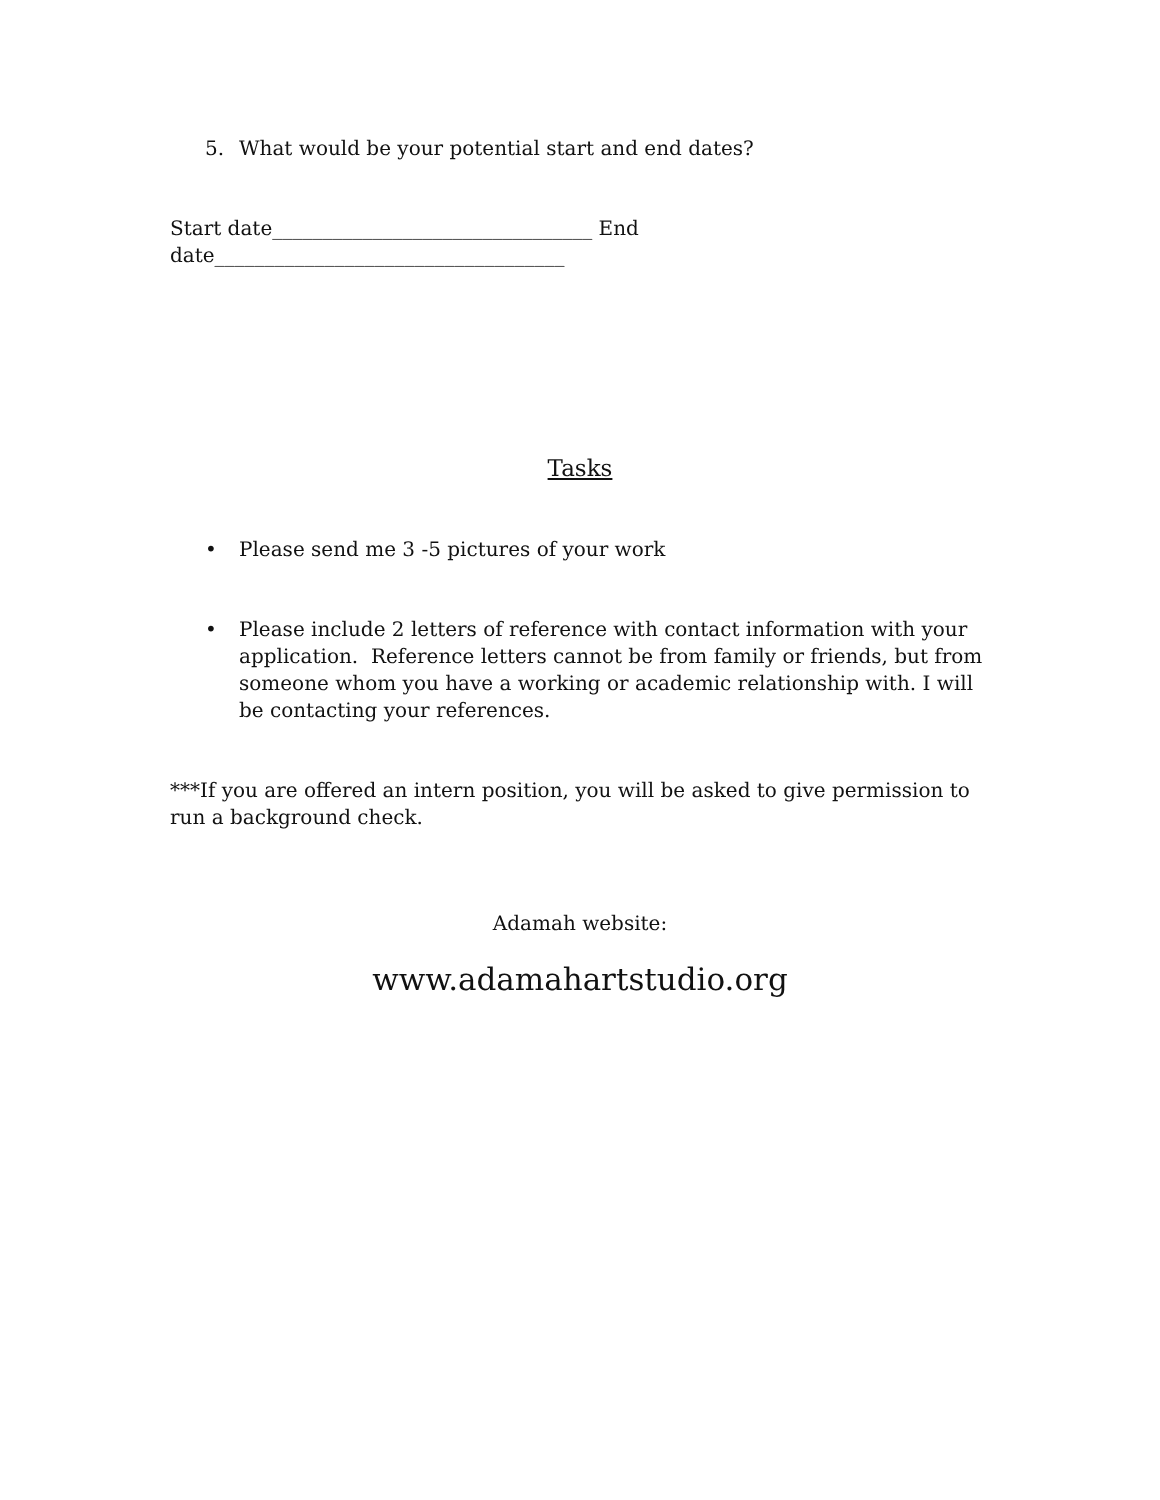5. What would be your potential start and end dates?
Start date________________________________ End date___________________________________
Tasks
• Please send me 3 -5 pictures of your work
• Please include 2 letters of reference with contact information with your application. Reference letters cannot be from family or friends, but from someone whom you have a working or academic relationship with. I will be contacting your references.
***If you are offered an intern position, you will be asked to give permission to run a background check.
Adamah website:
www.adamahartstudio.org